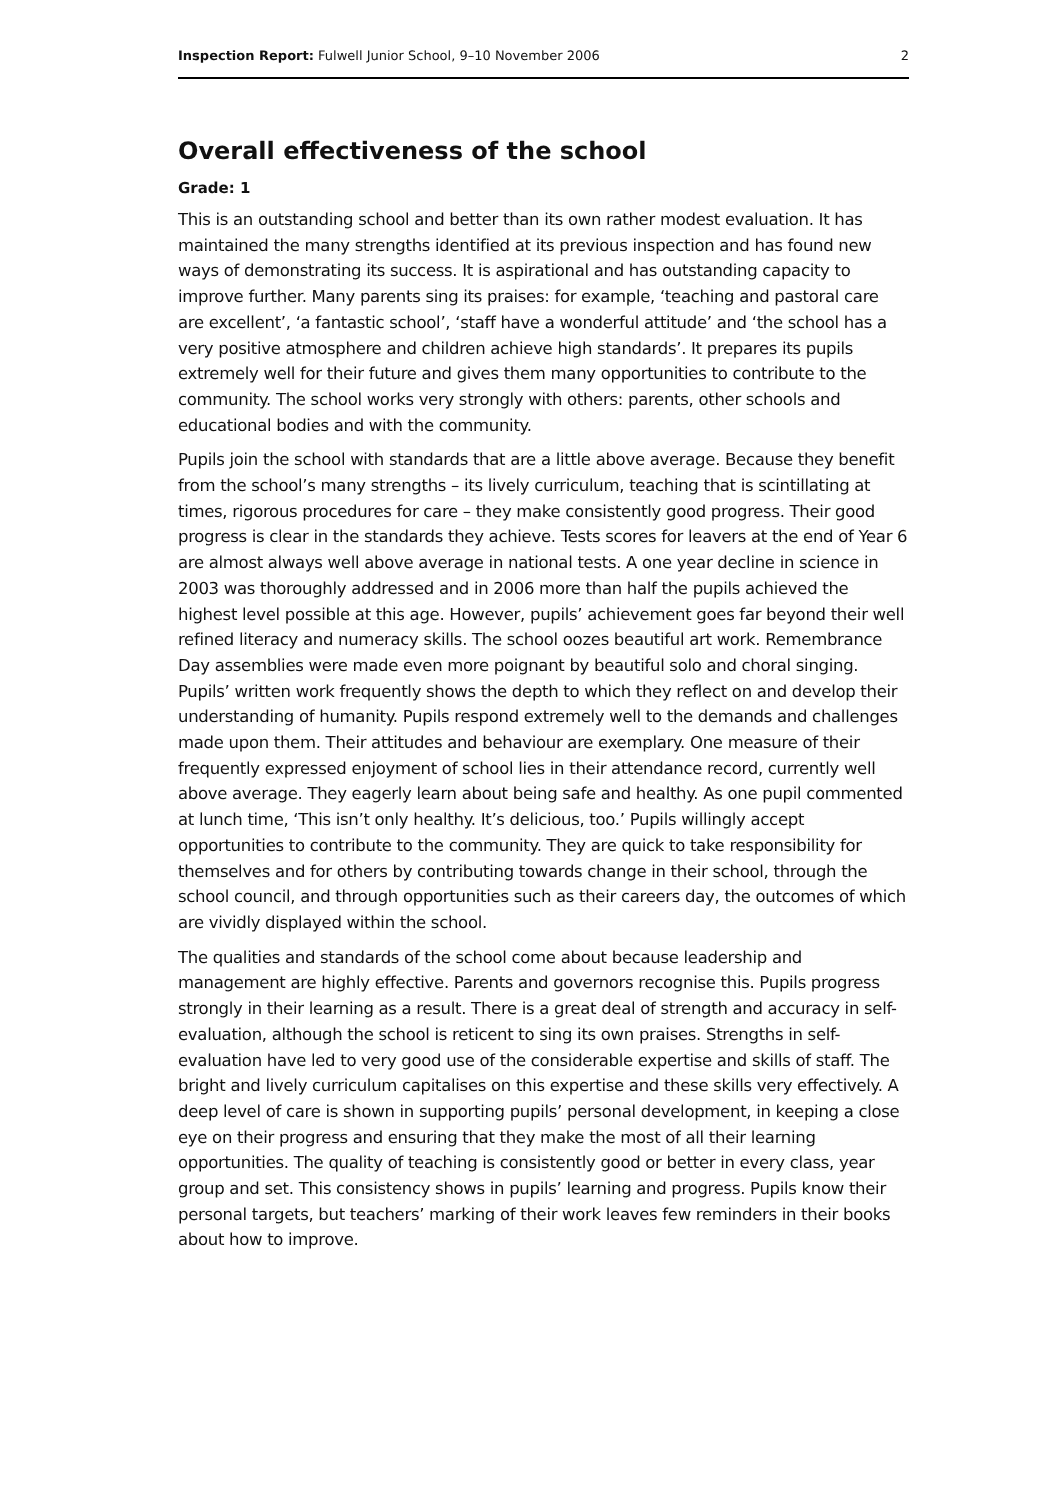Inspection Report: Fulwell Junior School, 9–10 November 2006 2
Overall effectiveness of the school
Grade: 1
This is an outstanding school and better than its own rather modest evaluation. It has maintained the many strengths identified at its previous inspection and has found new ways of demonstrating its success. It is aspirational and has outstanding capacity to improve further. Many parents sing its praises: for example, ‘teaching and pastoral care are excellent’, ‘a fantastic school’, ‘staff have a wonderful attitude’ and ‘the school has a very positive atmosphere and children achieve high standards’. It prepares its pupils extremely well for their future and gives them many opportunities to contribute to the community. The school works very strongly with others: parents, other schools and educational bodies and with the community.
Pupils join the school with standards that are a little above average. Because they benefit from the school’s many strengths – its lively curriculum, teaching that is scintillating at times, rigorous procedures for care – they make consistently good progress. Their good progress is clear in the standards they achieve. Tests scores for leavers at the end of Year 6 are almost always well above average in national tests. A one year decline in science in 2003 was thoroughly addressed and in 2006 more than half the pupils achieved the highest level possible at this age. However, pupils’ achievement goes far beyond their well refined literacy and numeracy skills. The school oozes beautiful art work. Remembrance Day assemblies were made even more poignant by beautiful solo and choral singing. Pupils’ written work frequently shows the depth to which they reflect on and develop their understanding of humanity. Pupils respond extremely well to the demands and challenges made upon them. Their attitudes and behaviour are exemplary. One measure of their frequently expressed enjoyment of school lies in their attendance record, currently well above average. They eagerly learn about being safe and healthy. As one pupil commented at lunch time, ‘This isn’t only healthy. It’s delicious, too.’ Pupils willingly accept opportunities to contribute to the community. They are quick to take responsibility for themselves and for others by contributing towards change in their school, through the school council, and through opportunities such as their careers day, the outcomes of which are vividly displayed within the school.
The qualities and standards of the school come about because leadership and management are highly effective. Parents and governors recognise this. Pupils progress strongly in their learning as a result. There is a great deal of strength and accuracy in self-evaluation, although the school is reticent to sing its own praises. Strengths in self-evaluation have led to very good use of the considerable expertise and skills of staff. The bright and lively curriculum capitalises on this expertise and these skills very effectively. A deep level of care is shown in supporting pupils’ personal development, in keeping a close eye on their progress and ensuring that they make the most of all their learning opportunities. The quality of teaching is consistently good or better in every class, year group and set. This consistency shows in pupils’ learning and progress. Pupils know their personal targets, but teachers’ marking of their work leaves few reminders in their books about how to improve.